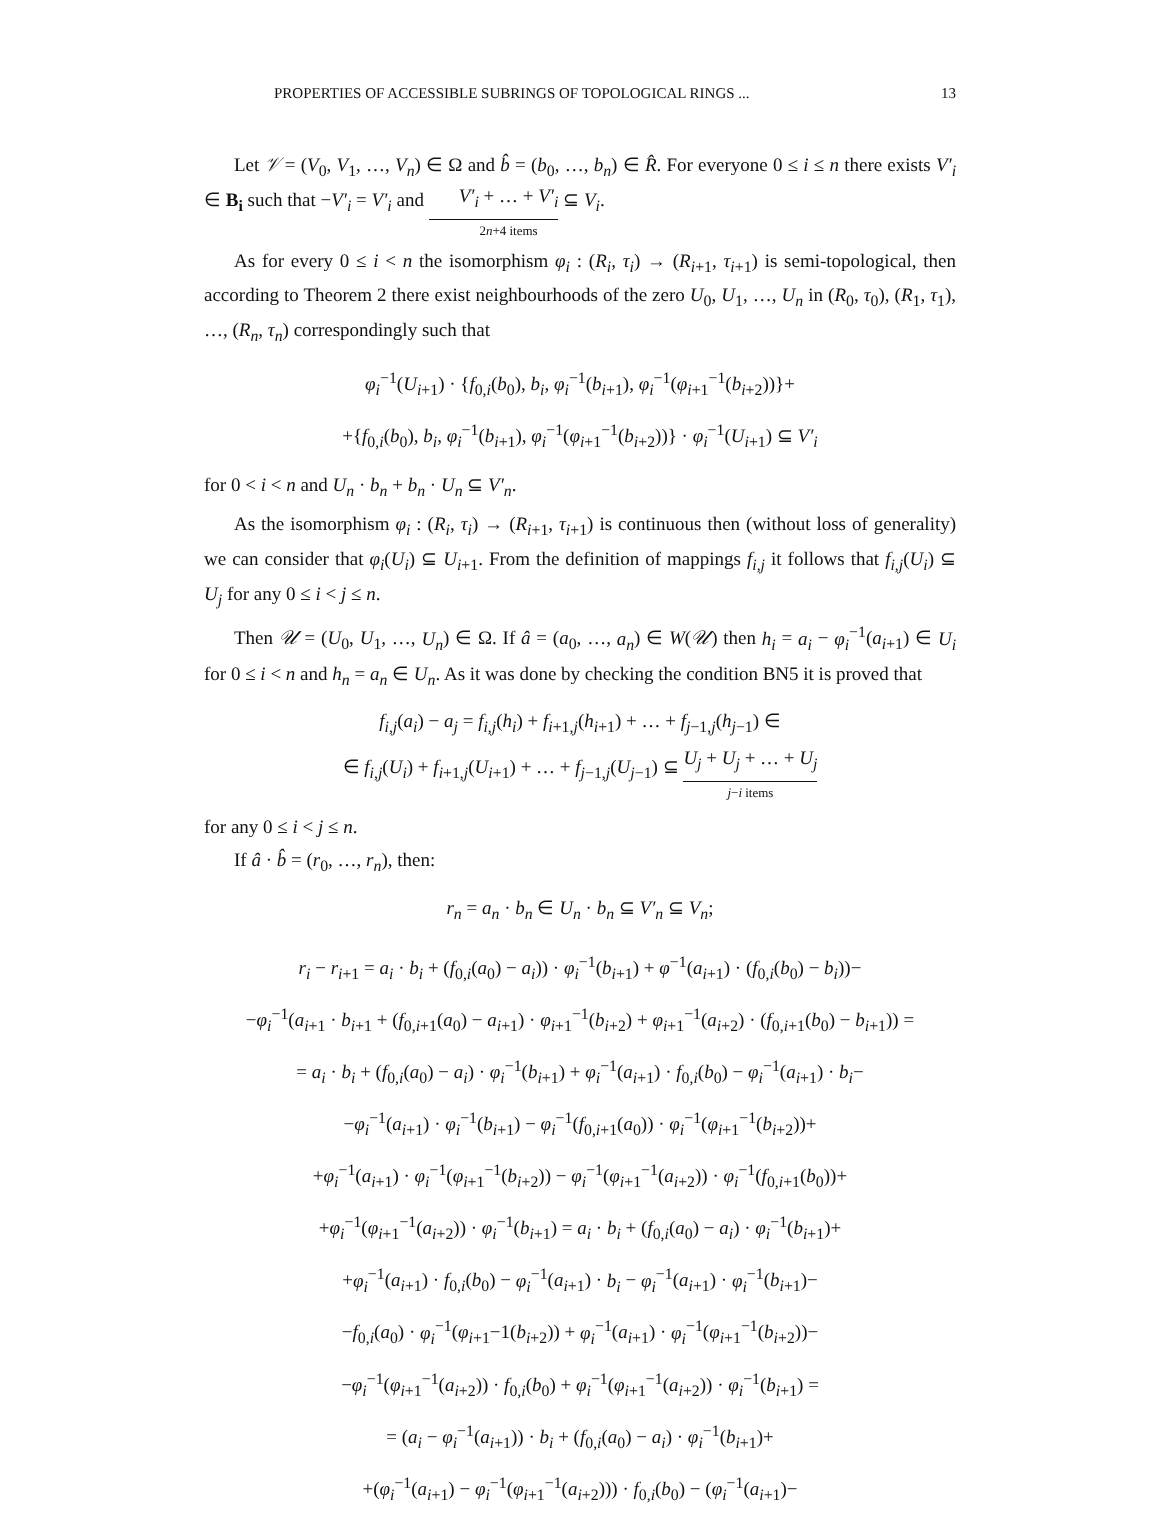PROPERTIES OF ACCESSIBLE SUBRINGS OF TOPOLOGICAL RINGS ... 13
Let 𝒱 = (V<sub>0</sub>, V<sub>1</sub>, …, V<sub>n</sub>) ∈ Ω and b̂ = (b<sub>0</sub>, …, b<sub>n</sub>) ∈ R̂. For everyone 0 ≤ i ≤ n there exists V′<sub>i</sub> ∈ B<sub>i</sub> such that −V′<sub>i</sub> = V′<sub>i</sub> and V′<sub>i</sub> + … + V′<sub>i</sub> 2n+4 items ⊆ V<sub>i</sub>.
As for every 0 ≤ i < n the isomorphism φ<sub>i</sub> : (R<sub>i</sub>, τ<sub>i</sub>) → (R<sub>i+1</sub>, τ<sub>i+1</sub>) is semi-topological, then according to Theorem 2 there exist neighbourhoods of the zero U<sub>0</sub>, U<sub>1</sub>, …, U<sub>n</sub> in (R<sub>0</sub>, τ<sub>0</sub>), (R<sub>1</sub>, τ<sub>1</sub>), …, (R<sub>n</sub>, τ<sub>n</sub>) correspondingly such that
φ<sub>i</sub><sup>−1</sup>(U<sub>i+1</sub>) · {f<sub>0,i</sub>(b<sub>0</sub>), b<sub>i</sub>, φ<sub>i</sub><sup>−1</sup>(b<sub>i+1</sub>), φ<sub>i</sub><sup>−1</sup>(φ<sub>i+1</sub><sup>−1</sup>(b<sub>i+2</sub>))}+
+{f<sub>0,i</sub>(b<sub>0</sub>), b<sub>i</sub>, φ<sub>i</sub><sup>−1</sup>(b<sub>i+1</sub>), φ<sub>i</sub><sup>−1</sup>(φ<sub>i+1</sub><sup>−1</sup>(b<sub>i+2</sub>))} · φ<sub>i</sub><sup>−1</sup>(U<sub>i+1</sub>) ⊆ V′<sub>i</sub>
for 0 < i < n and U<sub>n</sub> · b<sub>n</sub> + b<sub>n</sub> · U<sub>n</sub> ⊆ V′<sub>n</sub>.
As the isomorphism φ<sub>i</sub> : (R<sub>i</sub>, τ<sub>i</sub>) → (R<sub>i+1</sub>, τ<sub>i+1</sub>) is continuous then (without loss of generality) we can consider that φ<sub>i</sub>(U<sub>i</sub>) ⊆ U<sub>i+1</sub>. From the definition of mappings f<sub>i,j</sub> it follows that f<sub>i,j</sub>(U<sub>i</sub>) ⊆ U<sub>j</sub> for any 0 ≤ i < j ≤ n.
Then 𝒰 = (U<sub>0</sub>, U<sub>1</sub>, …, U<sub>n</sub>) ∈ Ω. If â = (a<sub>0</sub>, …, a<sub>n</sub>) ∈ W(𝒰) then h<sub>i</sub> = a<sub>i</sub> − φ<sub>i</sub><sup>−1</sup>(a<sub>i+1</sub>) ∈ U<sub>i</sub> for 0 ≤ i < n and h<sub>n</sub> = a<sub>n</sub> ∈ U<sub>n</sub>. As it was done by checking the condition BN5 it is proved that
f<sub>i,j</sub>(a<sub>i</sub>) − a<sub>j</sub> = f<sub>i,j</sub>(h<sub>i</sub>) + f<sub>i+1,j</sub>(h<sub>i+1</sub>) + … + f<sub>j−1,j</sub>(h<sub>j−1</sub>) ∈
∈ f<sub>i,j</sub>(U<sub>i</sub>) + f<sub>i+1,j</sub>(U<sub>i+1</sub>) + … + f<sub>j−1,j</sub>(U<sub>j−1</sub>) ⊆ U<sub>j</sub> + U<sub>j</sub> + … + U<sub>j</sub> j−i items
for any 0 ≤ i < j ≤ n.
If â · b̂ = (r<sub>0</sub>, …, r<sub>n</sub>), then:
r<sub>n</sub> = a<sub>n</sub> · b<sub>n</sub> ∈ U<sub>n</sub> · b<sub>n</sub> ⊆ V′<sub>n</sub> ⊆ V<sub>n</sub>;
r<sub>i</sub> − r<sub>i+1</sub> = a<sub>i</sub> · b<sub>i</sub> + (f<sub>0,i</sub>(a<sub>0</sub>) − a<sub>i</sub>)) · φ<sub>i</sub><sup>−1</sup>(b<sub>i+1</sub>) + φ<sup>−1</sup>(a<sub>i+1</sub>) · (f<sub>0,i</sub>(b<sub>0</sub>) − b<sub>i</sub>))−
−φ<sub>i</sub><sup>−1</sup>(a<sub>i+1</sub> · b<sub>i+1</sub> + (f<sub>0,i+1</sub>(a<sub>0</sub>) − a<sub>i+1</sub>) · φ<sub>i+1</sub><sup>−1</sup>(b<sub>i+2</sub>) + φ<sub>i+1</sub><sup>−1</sup>(a<sub>i+2</sub>) · (f<sub>0,i+1</sub>(b<sub>0</sub>) − b<sub>i+1</sub>)) =
= a<sub>i</sub> · b<sub>i</sub> + (f<sub>0,i</sub>(a<sub>0</sub>) − a<sub>i</sub>) · φ<sub>i</sub><sup>−1</sup>(b<sub>i+1</sub>) + φ<sub>i</sub><sup>−1</sup>(a<sub>i+1</sub>) · f<sub>0,i</sub>(b<sub>0</sub>) − φ<sub>i</sub><sup>−1</sup>(a<sub>i+1</sub>) · b<sub>i</sub>−
−φ<sub>i</sub><sup>−1</sup>(a<sub>i+1</sub>) · φ<sub>i</sub><sup>−1</sup>(b<sub>i+1</sub>) − φ<sub>i</sub><sup>−1</sup>(f<sub>0,i+1</sub>(a<sub>0</sub>)) · φ<sub>i</sub><sup>−1</sup>(φ<sub>i+1</sub><sup>−1</sup>(b<sub>i+2</sub>))+
+φ<sub>i</sub><sup>−1</sup>(a<sub>i+1</sub>) · φ<sub>i</sub><sup>−1</sup>(φ<sub>i+1</sub><sup>−1</sup>(b<sub>i+2</sub>)) − φ<sub>i</sub><sup>−1</sup>(φ<sub>i+1</sub><sup>−1</sup>(a<sub>i+2</sub>)) · φ<sub>i</sub><sup>−1</sup>(f<sub>0,i+1</sub>(b<sub>0</sub>))+
+φ<sub>i</sub><sup>−1</sup>(φ<sub>i+1</sub><sup>−1</sup>(a<sub>i+2</sub>)) · φ<sub>i</sub><sup>−1</sup>(b<sub>i+1</sub>) = a<sub>i</sub> · b<sub>i</sub> + (f<sub>0,i</sub>(a<sub>0</sub>) − a<sub>i</sub>) · φ<sub>i</sub><sup>−1</sup>(b<sub>i+1</sub>)+
+φ<sub>i</sub><sup>−1</sup>(a<sub>i+1</sub>) · f<sub>0,i</sub>(b<sub>0</sub>) − φ<sub>i</sub><sup>−1</sup>(a<sub>i+1</sub>) · b<sub>i</sub> − φ<sub>i</sub><sup>−1</sup>(a<sub>i+1</sub>) · φ<sub>i</sub><sup>−1</sup>(b<sub>i+1</sub>)−
−f<sub>0,i</sub>(a<sub>0</sub>) · φ<sub>i</sub><sup>−1</sup>(φ<sub>i+1</sub>−1(b<sub>i+2</sub>)) + φ<sub>i</sub><sup>−1</sup>(a<sub>i+1</sub>) · φ<sub>i</sub><sup>−1</sup>(φ<sub>i+1</sub><sup>−1</sup>(b<sub>i+2</sub>))−
−φ<sub>i</sub><sup>−1</sup>(φ<sub>i+1</sub><sup>−1</sup>(a<sub>i+2</sub>)) · f<sub>0,i</sub>(b<sub>0</sub>) + φ<sub>i</sub><sup>−1</sup>(φ<sub>i+1</sub><sup>−1</sup>(a<sub>i+2</sub>)) · φ<sub>i</sub><sup>−1</sup>(b<sub>i+1</sub>) =
= (a<sub>i</sub> − φ<sub>i</sub><sup>−1</sup>(a<sub>i+1</sub>)) · b<sub>i</sub> + (f<sub>0,i</sub>(a<sub>0</sub>) − a<sub>i</sub>) · φ<sub>i</sub><sup>−1</sup>(b<sub>i+1</sub>)+
+(φ<sub>i</sub><sup>−1</sup>(a<sub>i+1</sub>) − φ<sub>i</sub><sup>−1</sup>(φ<sub>i+1</sub><sup>−1</sup>(a<sub>i+2</sub>))) · f<sub>0,i</sub>(b<sub>0</sub>) − (φ<sub>i</sub><sup>−1</sup>(a<sub>i+1</sub>)−